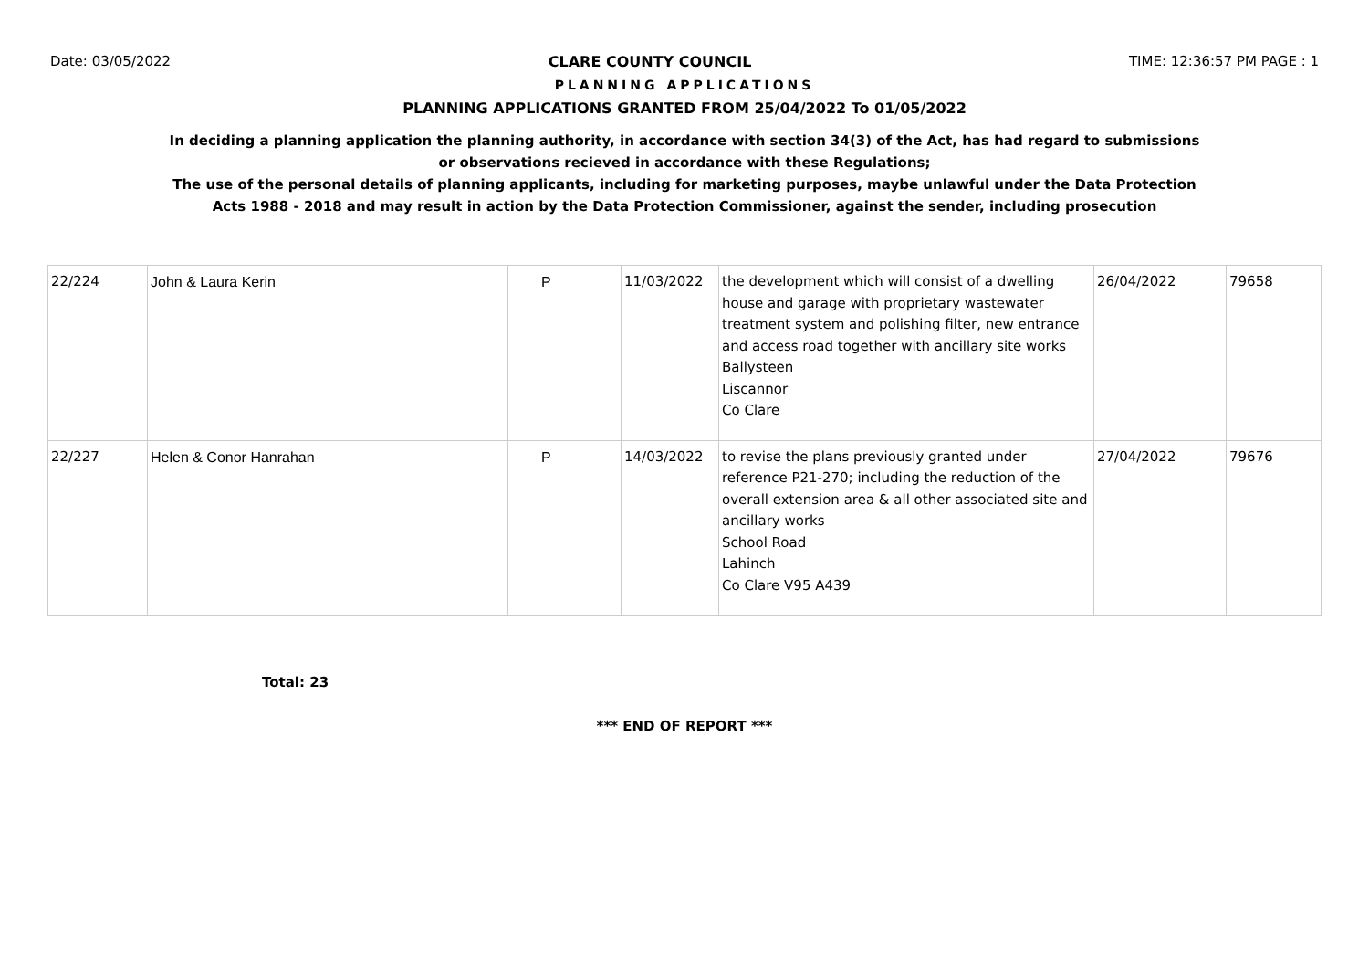Date: 03/05/2022 CLARE COUNTY COUNCIL TIME: 12:36:57 PM PAGE : 1
PLANNING APPLICATIONS
PLANNING APPLICATIONS GRANTED FROM 25/04/2022 To 01/05/2022
In deciding a planning application the planning authority, in accordance with section 34(3) of the Act, has had regard to submissions
or observations recieved in accordance with these Regulations;
The use of the personal details of planning applicants, including for marketing purposes, maybe unlawful under the Data Protection
Acts 1988 - 2018 and may result in action by the Data Protection Commissioner, against the sender, including prosecution
| 22/224 | John & Laura Kerin | P | 11/03/2022 | the development which will consist of a dwelling house and garage with proprietary wastewater treatment system and polishing filter, new entrance and access road together with ancillary site works Ballysteen Liscannor Co Clare | 26/04/2022 | 79658 |
| 22/227 | Helen & Conor Hanrahan | P | 14/03/2022 | to revise the plans previously granted under reference P21-270; including the reduction of the overall extension area & all other associated site and ancillary works School Road Lahinch Co Clare V95 A439 | 27/04/2022 | 79676 |
Total: 23
*** END OF REPORT ***